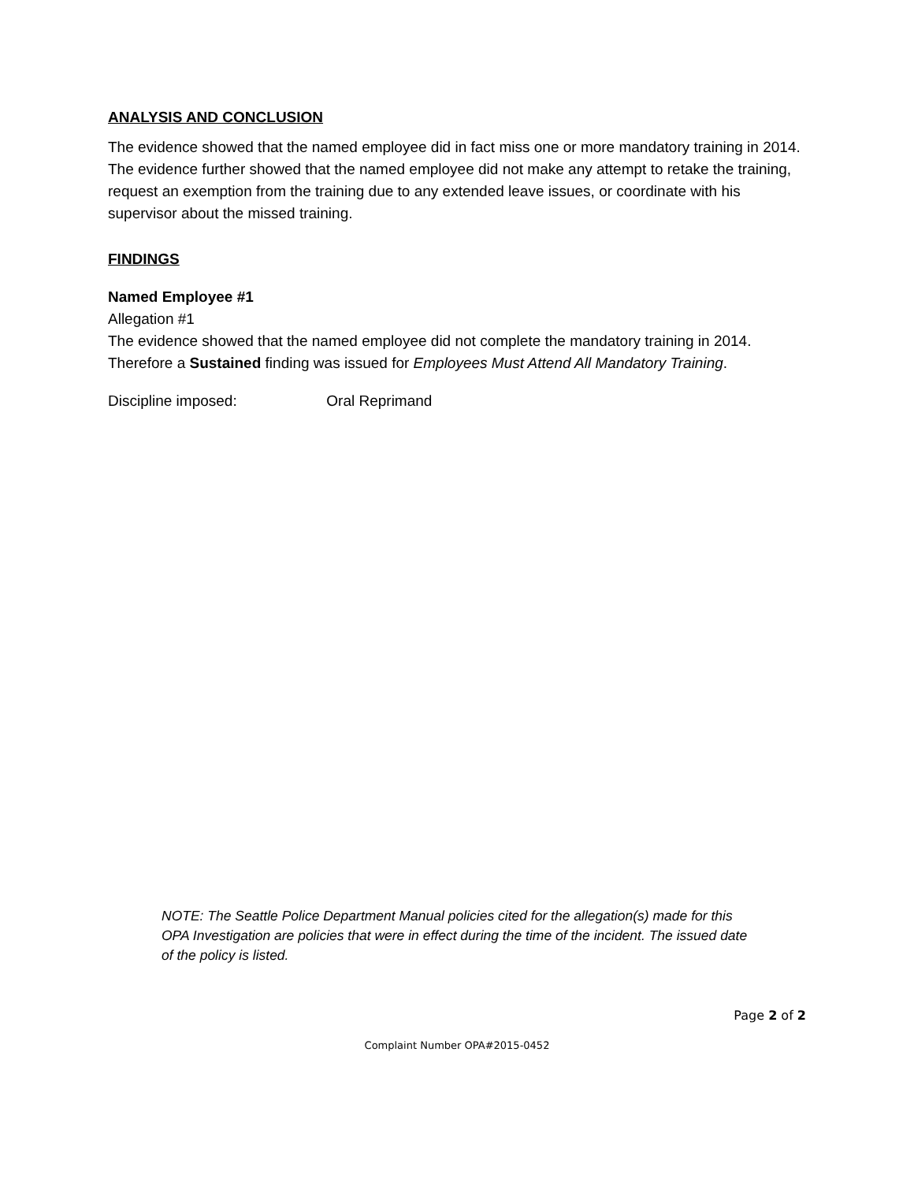ANALYSIS AND CONCLUSION
The evidence showed that the named employee did in fact miss one or more mandatory training in 2014. The evidence further showed that the named employee did not make any attempt to retake the training, request an exemption from the training due to any extended leave issues, or coordinate with his supervisor about the missed training.
FINDINGS
Named Employee #1
Allegation #1
The evidence showed that the named employee did not complete the mandatory training in 2014. Therefore a Sustained finding was issued for Employees Must Attend All Mandatory Training.
Discipline imposed: Oral Reprimand
NOTE: The Seattle Police Department Manual policies cited for the allegation(s) made for this OPA Investigation are policies that were in effect during the time of the incident. The issued date of the policy is listed.
Page 2 of 2
Complaint Number OPA#2015-0452